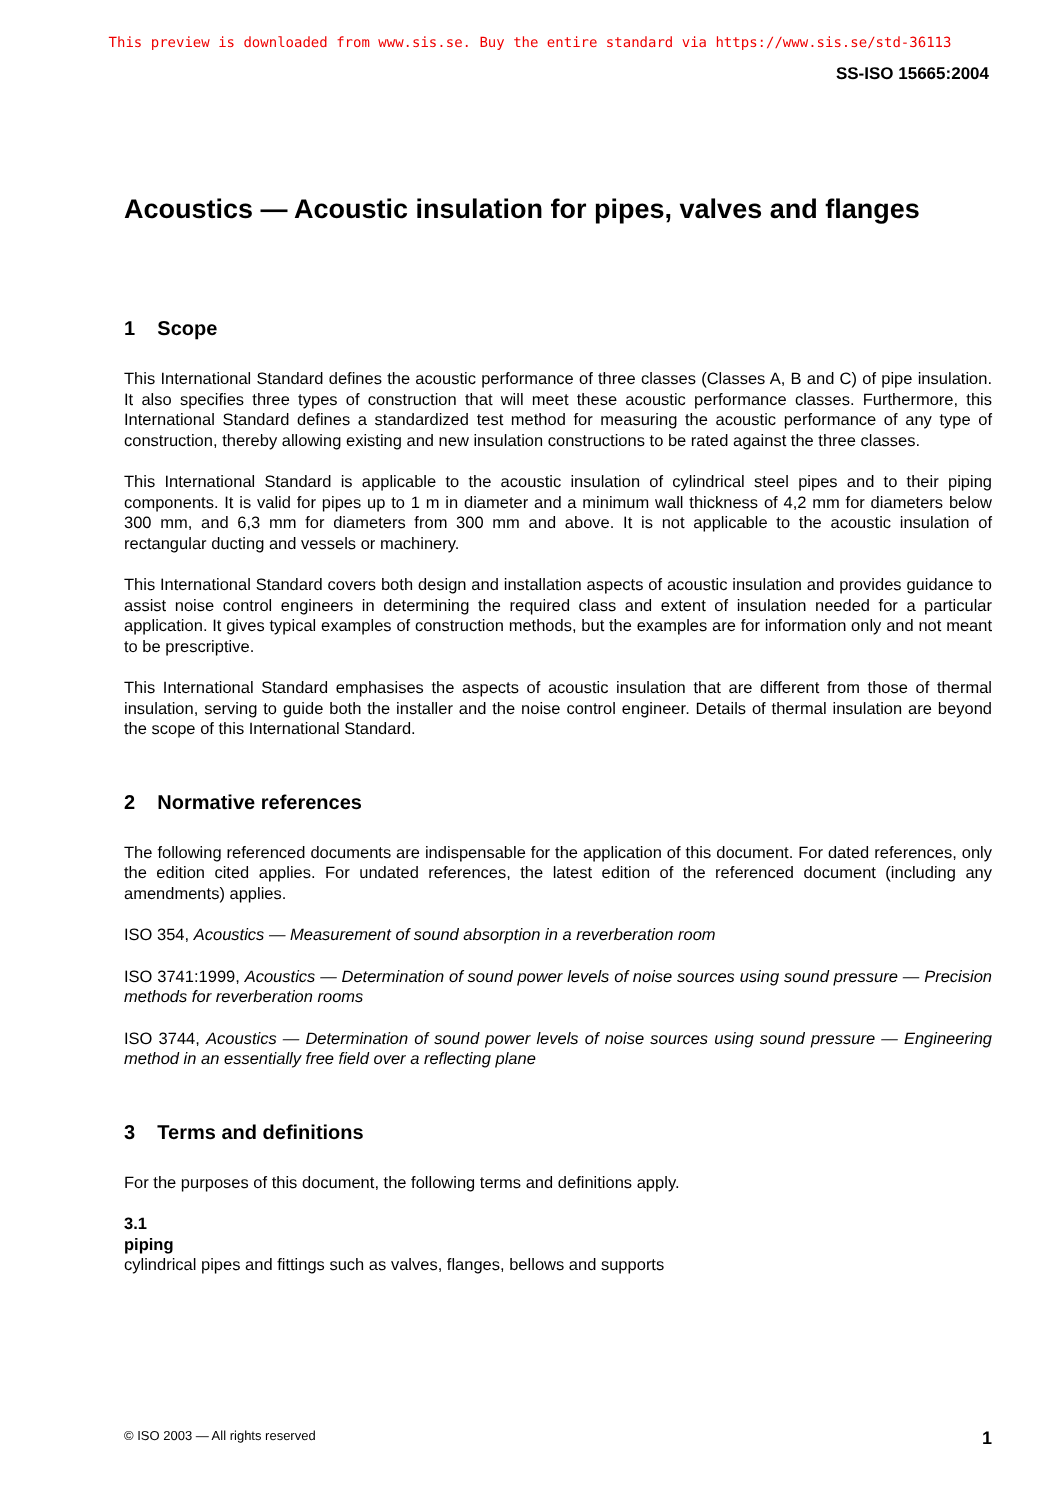This preview is downloaded from www.sis.se. Buy the entire standard via https://www.sis.se/std-36113
SS-ISO 15665:2004
Acoustics — Acoustic insulation for pipes, valves and flanges
1 Scope
This International Standard defines the acoustic performance of three classes (Classes A, B and C) of pipe insulation. It also specifies three types of construction that will meet these acoustic performance classes. Furthermore, this International Standard defines a standardized test method for measuring the acoustic performance of any type of construction, thereby allowing existing and new insulation constructions to be rated against the three classes.
This International Standard is applicable to the acoustic insulation of cylindrical steel pipes and to their piping components. It is valid for pipes up to 1 m in diameter and a minimum wall thickness of 4,2 mm for diameters below 300 mm, and 6,3 mm for diameters from 300 mm and above. It is not applicable to the acoustic insulation of rectangular ducting and vessels or machinery.
This International Standard covers both design and installation aspects of acoustic insulation and provides guidance to assist noise control engineers in determining the required class and extent of insulation needed for a particular application. It gives typical examples of construction methods, but the examples are for information only and not meant to be prescriptive.
This International Standard emphasises the aspects of acoustic insulation that are different from those of thermal insulation, serving to guide both the installer and the noise control engineer. Details of thermal insulation are beyond the scope of this International Standard.
2 Normative references
The following referenced documents are indispensable for the application of this document. For dated references, only the edition cited applies. For undated references, the latest edition of the referenced document (including any amendments) applies.
ISO 354, Acoustics — Measurement of sound absorption in a reverberation room
ISO 3741:1999, Acoustics — Determination of sound power levels of noise sources using sound pressure — Precision methods for reverberation rooms
ISO 3744, Acoustics — Determination of sound power levels of noise sources using sound pressure — Engineering method in an essentially free field over a reflecting plane
3 Terms and definitions
For the purposes of this document, the following terms and definitions apply.
3.1
piping
cylindrical pipes and fittings such as valves, flanges, bellows and supports
© ISO 2003 — All rights reserved 1